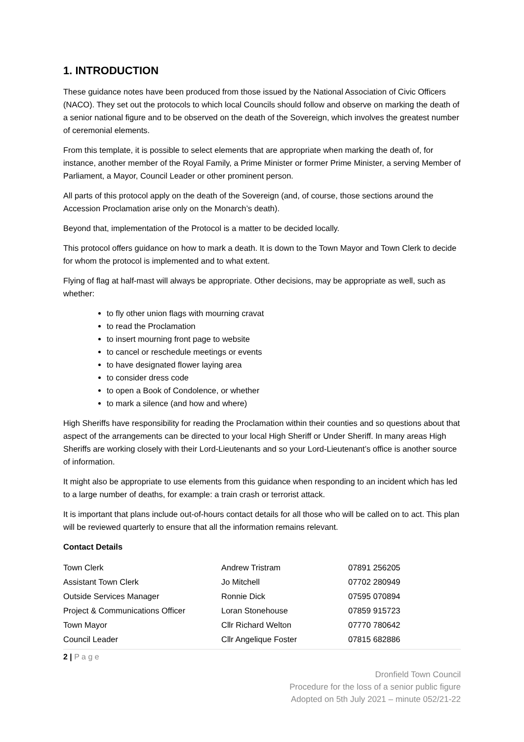1. INTRODUCTION
These guidance notes have been produced from those issued by the National Association of Civic Officers (NACO). They set out the protocols to which local Councils should follow and observe on marking the death of a senior national figure and to be observed on the death of the Sovereign, which involves the greatest number of ceremonial elements.
From this template, it is possible to select elements that are appropriate when marking the death of, for instance, another member of the Royal Family, a Prime Minister or former Prime Minister, a serving Member of Parliament, a Mayor, Council Leader or other prominent person.
All parts of this protocol apply on the death of the Sovereign (and, of course, those sections around the Accession Proclamation arise only on the Monarch’s death).
Beyond that, implementation of the Protocol is a matter to be decided locally.
This protocol offers guidance on how to mark a death. It is down to the Town Mayor and Town Clerk to decide for whom the protocol is implemented and to what extent.
Flying of flag at half-mast will always be appropriate. Other decisions, may be appropriate as well, such as whether:
to fly other union flags with mourning cravat
to read the Proclamation
to insert mourning front page to website
to cancel or reschedule meetings or events
to have designated flower laying area
to consider dress code
to open a Book of Condolence, or whether
to mark a silence (and how and where)
High Sheriffs have responsibility for reading the Proclamation within their counties and so questions about that aspect of the arrangements can be directed to your local High Sheriff or Under Sheriff. In many areas High Sheriffs are working closely with their Lord-Lieutenants and so your Lord-Lieutenant’s office is another source of information.
It might also be appropriate to use elements from this guidance when responding to an incident which has led to a large number of deaths, for example: a train crash or terrorist attack.
It is important that plans include out-of-hours contact details for all those who will be called on to act. This plan will be reviewed quarterly to ensure that all the information remains relevant.
Contact Details
| Town Clerk | Andrew Tristram | 07891 256205 |
| Assistant Town Clerk | Jo Mitchell | 07702 280949 |
| Outside Services Manager | Ronnie Dick | 07595 070894 |
| Project & Communications Officer | Loran Stonehouse | 07859 915723 |
| Town Mayor | Cllr Richard Welton | 07770 780642 |
| Council Leader | Cllr Angelique Foster | 07815 682886 |
2 | P a g e
Dronfield Town Council
Procedure for the loss of a senior public figure
Adopted on 5th July 2021 – minute 052/21-22